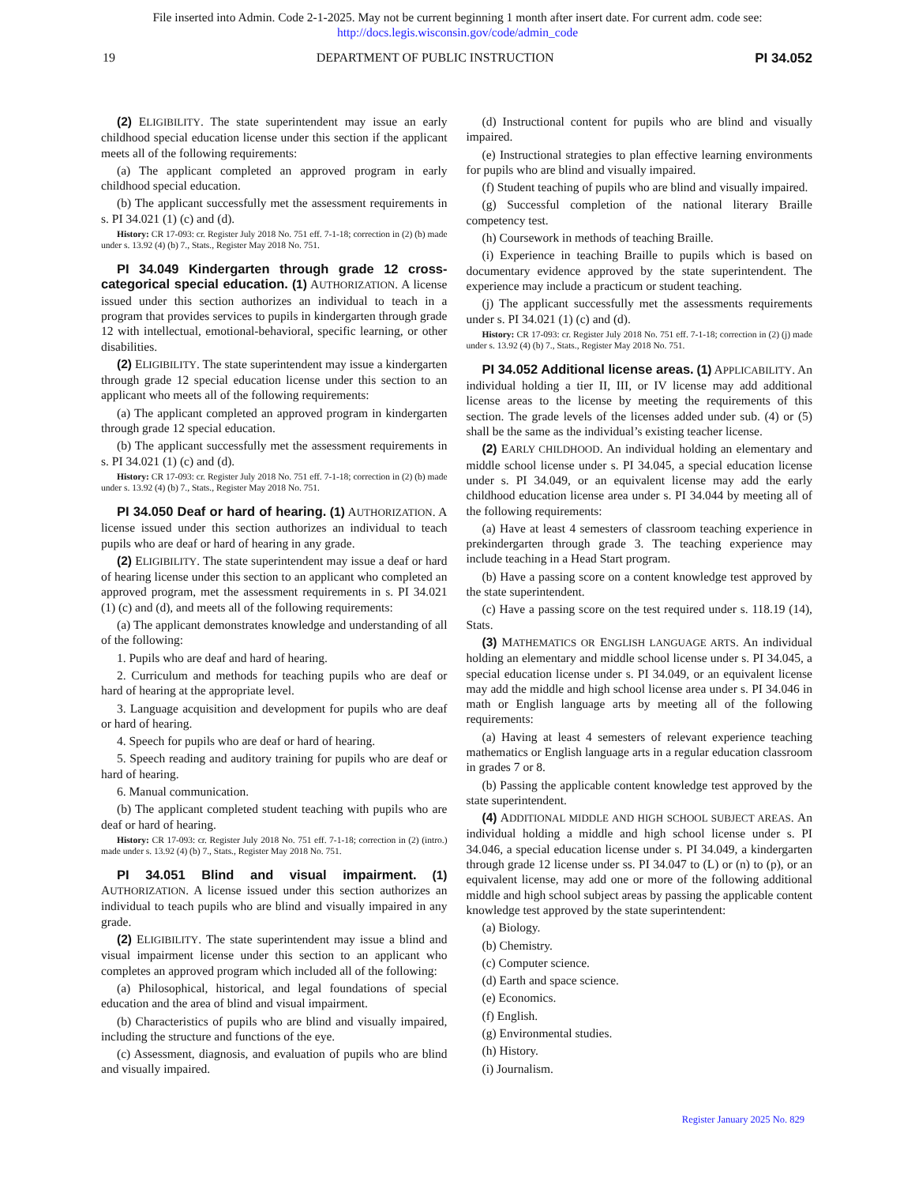File inserted into Admin. Code 2-1-2025. May not be current beginning 1 month after insert date. For current adm. code see:
http://docs.legis.wisconsin.gov/code/admin_code
19 DEPARTMENT OF PUBLIC INSTRUCTION PI 34.052
(2) ELIGIBILITY. The state superintendent may issue an early childhood special education license under this section if the applicant meets all of the following requirements:
(a) The applicant completed an approved program in early childhood special education.
(b) The applicant successfully met the assessment requirements in s. PI 34.021 (1) (c) and (d).
History: CR 17-093: cr. Register July 2018 No. 751 eff. 7-1-18; correction in (2) (b) made under s. 13.92 (4) (b) 7., Stats., Register May 2018 No. 751.
PI 34.049 Kindergarten through grade 12 cross-categorical special education. (1) AUTHORIZATION. A license issued under this section authorizes an individual to teach in a program that provides services to pupils in kindergarten through grade 12 with intellectual, emotional-behavioral, specific learning, or other disabilities.
(2) ELIGIBILITY. The state superintendent may issue a kindergarten through grade 12 special education license under this section to an applicant who meets all of the following requirements:
(a) The applicant completed an approved program in kindergarten through grade 12 special education.
(b) The applicant successfully met the assessment requirements in s. PI 34.021 (1) (c) and (d).
History: CR 17-093: cr. Register July 2018 No. 751 eff. 7-1-18; correction in (2) (b) made under s. 13.92 (4) (b) 7., Stats., Register May 2018 No. 751.
PI 34.050 Deaf or hard of hearing. (1) AUTHORIZATION. A license issued under this section authorizes an individual to teach pupils who are deaf or hard of hearing in any grade.
(2) ELIGIBILITY. The state superintendent may issue a deaf or hard of hearing license under this section to an applicant who completed an approved program, met the assessment requirements in s. PI 34.021 (1) (c) and (d), and meets all of the following requirements:
(a) The applicant demonstrates knowledge and understanding of all of the following:
1. Pupils who are deaf and hard of hearing.
2. Curriculum and methods for teaching pupils who are deaf or hard of hearing at the appropriate level.
3. Language acquisition and development for pupils who are deaf or hard of hearing.
4. Speech for pupils who are deaf or hard of hearing.
5. Speech reading and auditory training for pupils who are deaf or hard of hearing.
6. Manual communication.
(b) The applicant completed student teaching with pupils who are deaf or hard of hearing.
History: CR 17-093: cr. Register July 2018 No. 751 eff. 7-1-18; correction in (2) (intro.) made under s. 13.92 (4) (b) 7., Stats., Register May 2018 No. 751.
PI 34.051 Blind and visual impairment. (1) AUTHORIZATION. A license issued under this section authorizes an individual to teach pupils who are blind and visually impaired in any grade.
(2) ELIGIBILITY. The state superintendent may issue a blind and visual impairment license under this section to an applicant who completes an approved program which included all of the following:
(a) Philosophical, historical, and legal foundations of special education and the area of blind and visual impairment.
(b) Characteristics of pupils who are blind and visually impaired, including the structure and functions of the eye.
(c) Assessment, diagnosis, and evaluation of pupils who are blind and visually impaired.
(d) Instructional content for pupils who are blind and visually impaired.
(e) Instructional strategies to plan effective learning environments for pupils who are blind and visually impaired.
(f) Student teaching of pupils who are blind and visually impaired.
(g) Successful completion of the national literary Braille competency test.
(h) Coursework in methods of teaching Braille.
(i) Experience in teaching Braille to pupils which is based on documentary evidence approved by the state superintendent. The experience may include a practicum or student teaching.
(j) The applicant successfully met the assessments requirements under s. PI 34.021 (1) (c) and (d).
History: CR 17-093: cr. Register July 2018 No. 751 eff. 7-1-18; correction in (2) (j) made under s. 13.92 (4) (b) 7., Stats., Register May 2018 No. 751.
PI 34.052 Additional license areas. (1) APPLICABILITY. An individual holding a tier II, III, or IV license may add additional license areas to the license by meeting the requirements of this section. The grade levels of the licenses added under sub. (4) or (5) shall be the same as the individual’s existing teacher license.
(2) EARLY CHILDHOOD. An individual holding an elementary and middle school license under s. PI 34.045, a special education license under s. PI 34.049, or an equivalent license may add the early childhood education license area under s. PI 34.044 by meeting all of the following requirements:
(a) Have at least 4 semesters of classroom teaching experience in prekindergarten through grade 3. The teaching experience may include teaching in a Head Start program.
(b) Have a passing score on a content knowledge test approved by the state superintendent.
(c) Have a passing score on the test required under s. 118.19 (14), Stats.
(3) MATHEMATICS OR ENGLISH LANGUAGE ARTS. An individual holding an elementary and middle school license under s. PI 34.045, a special education license under s. PI 34.049, or an equivalent license may add the middle and high school license area under s. PI 34.046 in math or English language arts by meeting all of the following requirements:
(a) Having at least 4 semesters of relevant experience teaching mathematics or English language arts in a regular education classroom in grades 7 or 8.
(b) Passing the applicable content knowledge test approved by the state superintendent.
(4) ADDITIONAL MIDDLE AND HIGH SCHOOL SUBJECT AREAS. An individual holding a middle and high school license under s. PI 34.046, a special education license under s. PI 34.049, a kindergarten through grade 12 license under ss. PI 34.047 to (L) or (n) to (p), or an equivalent license, may add one or more of the following additional middle and high school subject areas by passing the applicable content knowledge test approved by the state superintendent:
(a) Biology.
(b) Chemistry.
(c) Computer science.
(d) Earth and space science.
(e) Economics.
(f) English.
(g) Environmental studies.
(h) History.
(i) Journalism.
Register January 2025 No. 829